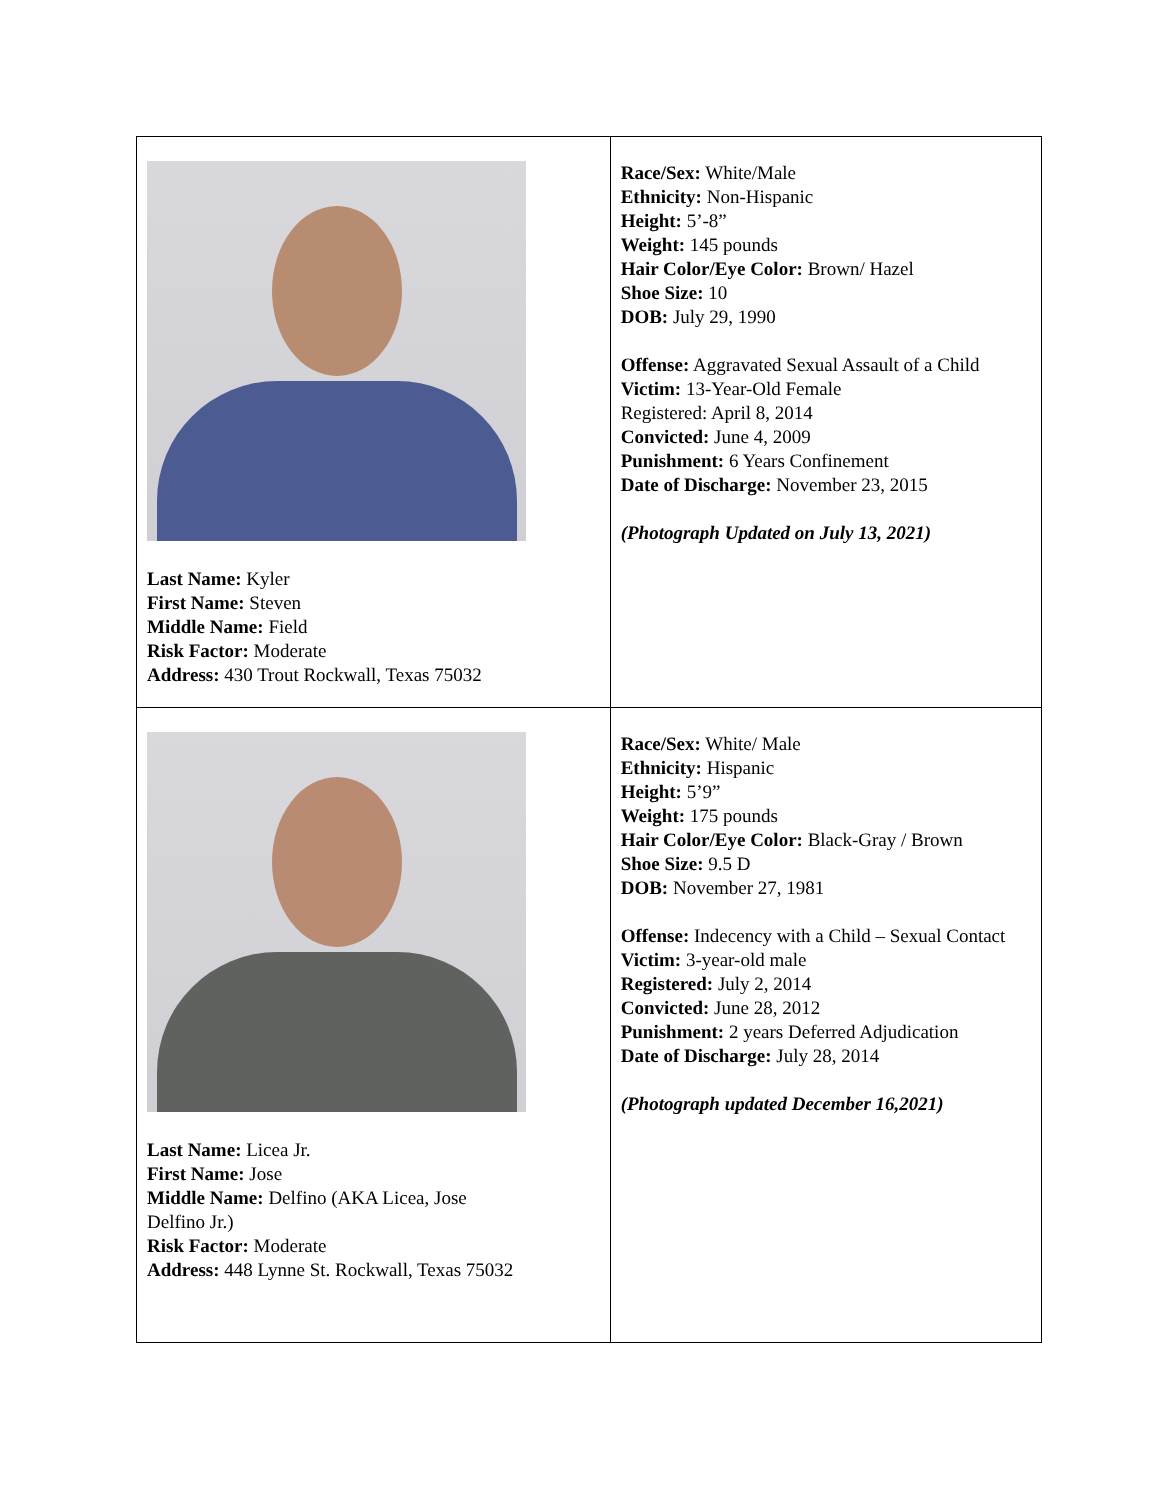| Last Name: Kyler First Name: Steven Middle Name: Field Risk Factor: Moderate Address: 430 Trout Rockwall, Texas 75032 | Race/Sex: White/Male Ethnicity: Non-Hispanic Height: 5’-8” Weight: 145 pounds Hair Color/Eye Color: Brown/ Hazel Shoe Size: 10 DOB: July 29, 1990 Offense: Aggravated Sexual Assault of a Child Victim: 13-Year-Old Female Registered: April 8, 2014 Convicted: June 4, 2009 Punishment: 6 Years Confinement Date of Discharge: November 23, 2015 (Photograph Updated on July 13, 2021) |
| Last Name: Licea Jr. First Name: Jose Middle Name: Delfino (AKA Licea, Jose Delfino Jr.) Risk Factor: Moderate Address: 448 Lynne St. Rockwall, Texas 75032 | Race/Sex: White/ Male Ethnicity: Hispanic Height: 5’9” Weight: 175 pounds Hair Color/Eye Color: Black-Gray / Brown Shoe Size: 9.5 D DOB: November 27, 1981 Offense: Indecency with a Child – Sexual Contact Victim: 3-year-old male Registered: July 2, 2014 Convicted: June 28, 2012 Punishment: 2 years Deferred Adjudication Date of Discharge: July 28, 2014 (Photograph updated December 16,2021) |